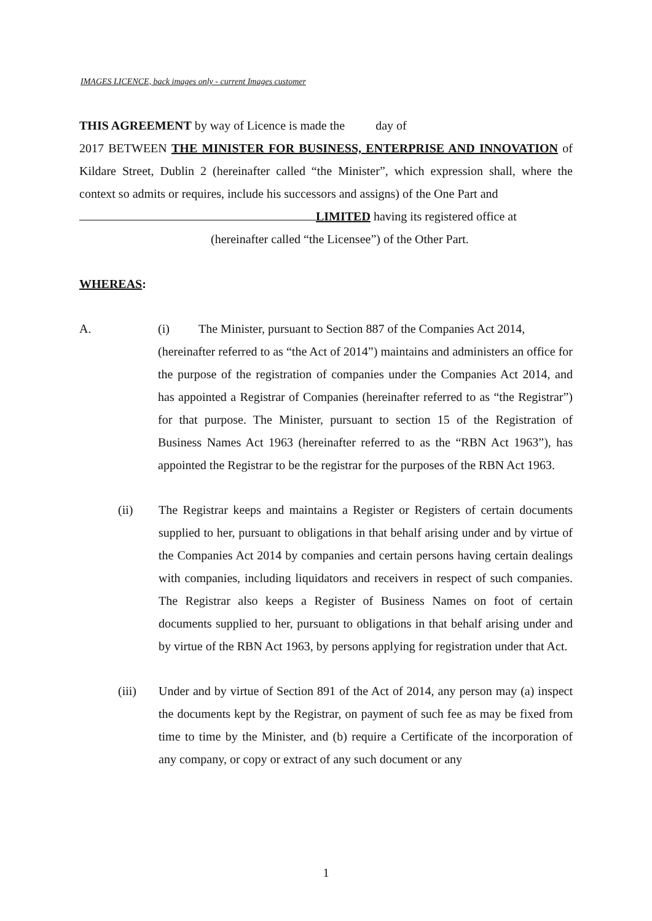IMAGES LICENCE, back images only - current Images customer
THIS AGREEMENT by way of Licence is made the day of
2017 BETWEEN THE MINISTER FOR BUSINESS, ENTERPRISE AND INNOVATION of Kildare Street, Dublin 2 (hereinafter called “the Minister”, which expression shall, where the context so admits or requires, include his successors and assigns) of the One Part and
LIMITED having its registered office at
(hereinafter called “the Licensee”) of the Other Part.
WHEREAS:
A. (i) The Minister, pursuant to Section 887 of the Companies Act 2014,
(hereinafter referred to as “the Act of 2014”) maintains and administers an office for the purpose of the registration of companies under the Companies Act 2014, and has appointed a Registrar of Companies (hereinafter referred to as “the Registrar”) for that purpose. The Minister, pursuant to section 15 of the Registration of Business Names Act 1963 (hereinafter referred to as the “RBN Act 1963”), has appointed the Registrar to be the registrar for the purposes of the RBN Act 1963.
(ii) The Registrar keeps and maintains a Register or Registers of certain documents supplied to her, pursuant to obligations in that behalf arising under and by virtue of the Companies Act 2014 by companies and certain persons having certain dealings with companies, including liquidators and receivers in respect of such companies. The Registrar also keeps a Register of Business Names on foot of certain documents supplied to her, pursuant to obligations in that behalf arising under and by virtue of the RBN Act 1963, by persons applying for registration under that Act.
(iii) Under and by virtue of Section 891 of the Act of 2014, any person may (a) inspect the documents kept by the Registrar, on payment of such fee as may be fixed from time to time by the Minister, and (b) require a Certificate of the incorporation of any company, or copy or extract of any such document or any
1